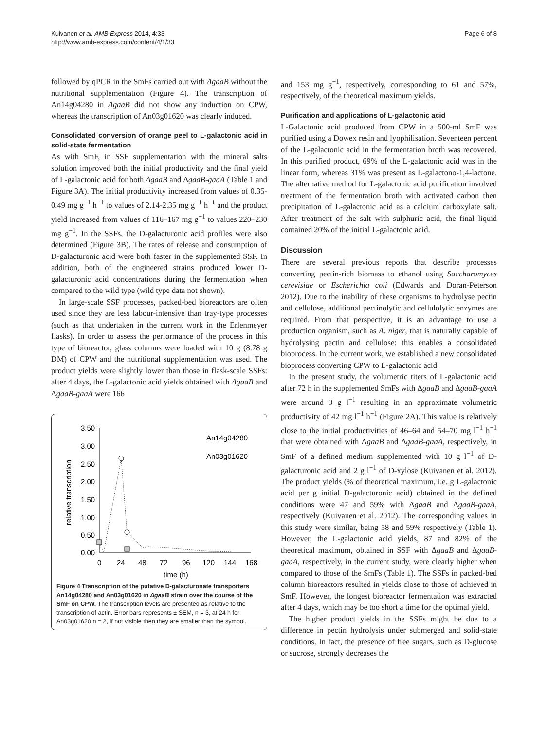Kuivanen et al. AMB Express 2014, 4:33
http://www.amb-express.com/content/4/1/33
Page 6 of 8
followed by qPCR in the SmFs carried out with ΔgaaB without the nutritional supplementation (Figure 4). The transcription of An14g04280 in ΔgaaB did not show any induction on CPW, whereas the transcription of An03g01620 was clearly induced.
Consolidated conversion of orange peel to L-galactonic acid in solid-state fermentation
As with SmF, in SSF supplementation with the mineral salts solution improved both the initial productivity and the final yield of L-galactonic acid for both ΔgaaB and ΔgaaB-gaaA (Table 1 and Figure 3A). The initial productivity increased from values of 0.35-0.49 mg g<sup>−1</sup> h<sup>−1</sup> to values of 2.14-2.35 mg g<sup>−1</sup> h<sup>−1</sup> and the product yield increased from values of 116–167 mg g<sup>−1</sup> to values 220–230 mg g<sup>−1</sup>. In the SSFs, the D-galacturonic acid profiles were also determined (Figure 3B). The rates of release and consumption of D-galacturonic acid were both faster in the supplemented SSF. In addition, both of the engineered strains produced lower D-galacturonic acid concentrations during the fermentation when compared to the wild type (wild type data not shown).
In large-scale SSF processes, packed-bed bioreactors are often used since they are less labour-intensive than tray-type processes (such as that undertaken in the current work in the Erlenmeyer flasks). In order to assess the performance of the process in this type of bioreactor, glass columns were loaded with 10 g (8.78 g DM) of CPW and the nutritional supplementation was used. The product yields were slightly lower than those in flask-scale SSFs: after 4 days, the L-galactonic acid yields obtained with ΔgaaB and ΔgaaB-gaaA were 166
3.50
3.00
2.50
2.00
1.50
1.00
0.50
0.00
0
24
48
72
96
120
144
168
time (h)
relative transcription
An14g04280
An03g01620
Figure 4 Transcription of the putative D-galacturonate transporters An14g04280 and An03g01620 in ΔgaaB strain over the course of the SmF on CPW. The transcription levels are presented as relative to the transcription of actin. Error bars represents ± SEM, n = 3, at 24 h for An03g01620 n = 2, if not visible then they are smaller than the symbol.
and 153 mg g<sup>−1</sup>, respectively, corresponding to 61 and 57%, respectively, of the theoretical maximum yields.
Purification and applications of L-galactonic acid
L-Galactonic acid produced from CPW in a 500-ml SmF was purified using a Dowex resin and lyophilisation. Seventeen percent of the L-galactonic acid in the fermentation broth was recovered. In this purified product, 69% of the L-galactonic acid was in the linear form, whereas 31% was present as L-galactono-1,4-lactone. The alternative method for L-galactonic acid purification involved treatment of the fermentation broth with activated carbon then precipitation of L-galactonic acid as a calcium carboxylate salt. After treatment of the salt with sulphuric acid, the final liquid contained 20% of the initial L-galactonic acid.
Discussion
There are several previous reports that describe processes converting pectin-rich biomass to ethanol using Saccharomyces cerevisiae or Escherichia coli (Edwards and Doran-Peterson 2012). Due to the inability of these organisms to hydrolyse pectin and cellulose, additional pectinolytic and cellulolytic enzymes are required. From that perspective, it is an advantage to use a production organism, such as A. niger, that is naturally capable of hydrolysing pectin and cellulose: this enables a consolidated bioprocess. In the current work, we established a new consolidated bioprocess converting CPW to L-galactonic acid.
In the present study, the volumetric titers of L-galactonic acid after 72 h in the supplemented SmFs with ΔgaaB and ΔgaaB-gaaA were around 3 g l<sup>−1</sup> resulting in an approximate volumetric productivity of 42 mg l<sup>−1</sup> h<sup>−1</sup> (Figure 2A). This value is relatively close to the initial productivities of 46–64 and 54–70 mg l<sup>−1</sup> h<sup>−1</sup> that were obtained with ΔgaaB and ΔgaaB-gaaA, respectively, in SmF of a defined medium supplemented with 10 g l<sup>−1</sup> of D-galacturonic acid and 2 g l<sup>−1</sup> of D-xylose (Kuivanen et al. 2012). The product yields (% of theoretical maximum, i.e. g L-galactonic acid per g initial D-galacturonic acid) obtained in the defined conditions were 47 and 59% with ΔgaaB and ΔgaaB-gaaA, respectively (Kuivanen et al. 2012). The corresponding values in this study were similar, being 58 and 59% respectively (Table 1). However, the L-galactonic acid yields, 87 and 82% of the theoretical maximum, obtained in SSF with ΔgaaB and ΔgaaB-gaaA, respectively, in the current study, were clearly higher when compared to those of the SmFs (Table 1). The SSFs in packed-bed column bioreactors resulted in yields close to those of achieved in SmF. However, the longest bioreactor fermentation was extracted after 4 days, which may be too short a time for the optimal yield.
The higher product yields in the SSFs might be due to a difference in pectin hydrolysis under submerged and solid-state conditions. In fact, the presence of free sugars, such as D-glucose or sucrose, strongly decreases the